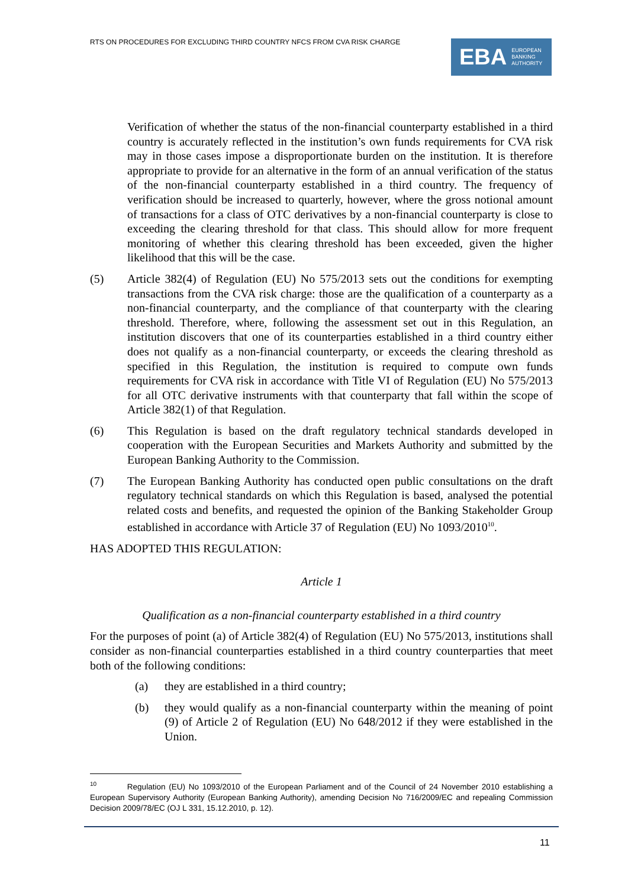RTS ON PROCEDURES FOR EXCLUDING THIRD COUNTRY NFCS FROM CVA RISK CHARGE
EBA EUROPEAN
BANKING
AUTHORITY
Verification of whether the status of the non-financial counterparty established in a third country is accurately reflected in the institution’s own funds requirements for CVA risk may in those cases impose a disproportionate burden on the institution. It is therefore appropriate to provide for an alternative in the form of an annual verification of the status of the non-financial counterparty established in a third country. The frequency of verification should be increased to quarterly, however, where the gross notional amount of transactions for a class of OTC derivatives by a non-financial counterparty is close to exceeding the clearing threshold for that class. This should allow for more frequent monitoring of whether this clearing threshold has been exceeded, given the higher likelihood that this will be the case.
(5) Article 382(4) of Regulation (EU) No 575/2013 sets out the conditions for exempting transactions from the CVA risk charge: those are the qualification of a counterparty as a non-financial counterparty, and the compliance of that counterparty with the clearing threshold. Therefore, where, following the assessment set out in this Regulation, an institution discovers that one of its counterparties established in a third country either does not qualify as a non-financial counterparty, or exceeds the clearing threshold as specified in this Regulation, the institution is required to compute own funds requirements for CVA risk in accordance with Title VI of Regulation (EU) No 575/2013 for all OTC derivative instruments with that counterparty that fall within the scope of Article 382(1) of that Regulation.
(6) This Regulation is based on the draft regulatory technical standards developed in cooperation with the European Securities and Markets Authority and submitted by the European Banking Authority to the Commission.
(7) The European Banking Authority has conducted open public consultations on the draft regulatory technical standards on which this Regulation is based, analysed the potential related costs and benefits, and requested the opinion of the Banking Stakeholder Group established in accordance with Article 37 of Regulation (EU) No 1093/2010<sup>10</sup>.
HAS ADOPTED THIS REGULATION:
Article 1
Qualification as a non-financial counterparty established in a third country
For the purposes of point (a) of Article 382(4) of Regulation (EU) No 575/2013, institutions shall consider as non-financial counterparties established in a third country counterparties that meet both of the following conditions:
(a) they are established in a third country;
(b) they would qualify as a non-financial counterparty within the meaning of point (9) of Article 2 of Regulation (EU) No 648/2012 if they were established in the Union.
<sup>10</sup> Regulation (EU) No 1093/2010 of the European Parliament and of the Council of 24 November 2010 establishing a European Supervisory Authority (European Banking Authority), amending Decision No 716/2009/EC and repealing Commission Decision 2009/78/EC (OJ L 331, 15.12.2010, p. 12).
11